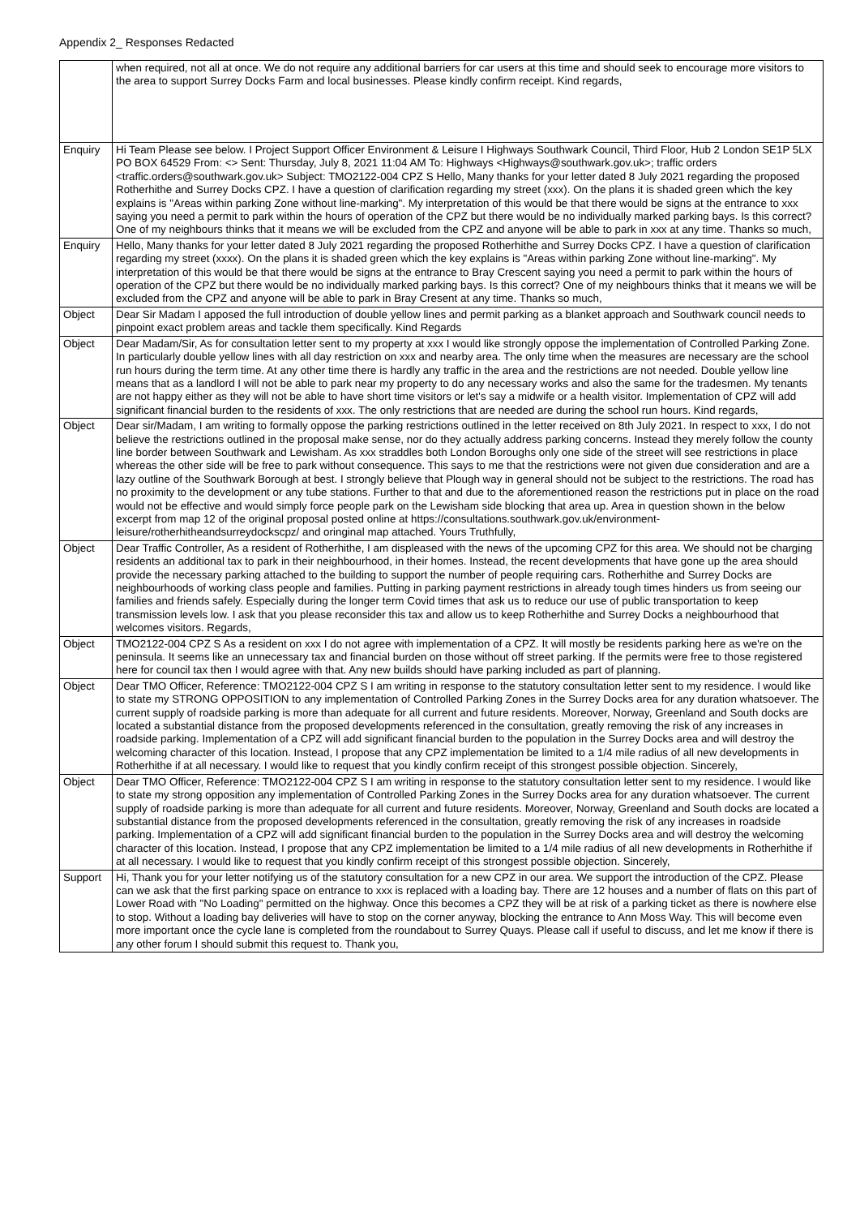Appendix 2_ Responses Redacted
| | when required, not all at once. We do not require any additional barriers for car users at this time and should seek to encourage more visitors to the area to support Surrey Docks Farm and local businesses. Please kindly confirm receipt. Kind regards, |
| Enquiry | Hi Team Please see below. I Project Support Officer Environment & Leisure I Highways Southwark Council, Third Floor, Hub 2 London SE1P 5LX PO BOX 64529 From: <> Sent: Thursday, July 8, 2021 11:04 AM To: Highways <Highways@southwark.gov.uk>; traffic orders <traffic.orders@southwark.gov.uk> Subject: TMO2122-004 CPZ S Hello, Many thanks for your letter dated 8 July 2021 regarding the proposed Rotherhithe and Surrey Docks CPZ. I have a question of clarification regarding my street (xxx). On the plans it is shaded green which the key explains is "Areas within parking Zone without line-marking". My interpretation of this would be that there would be signs at the entrance to xxx saying you need a permit to park within the hours of operation of the CPZ but there would be no individually marked parking bays. Is this correct? One of my neighbours thinks that it means we will be excluded from the CPZ and anyone will be able to park in xxx at any time. Thanks so much, |
| Enquiry | Hello, Many thanks for your letter dated 8 July 2021 regarding the proposed Rotherhithe and Surrey Docks CPZ. I have a question of clarification regarding my street (xxxx). On the plans it is shaded green which the key explains is "Areas within parking Zone without line-marking". My interpretation of this would be that there would be signs at the entrance to Bray Crescent saying you need a permit to park within the hours of operation of the CPZ but there would be no individually marked parking bays. Is this correct? One of my neighbours thinks that it means we will be excluded from the CPZ and anyone will be able to park in Bray Cresent at any time. Thanks so much, |
| Object | Dear Sir Madam I apposed the full introduction of double yellow lines and permit parking as a blanket approach and Southwark council needs to pinpoint exact problem areas and tackle them specifically. Kind Regards |
| Object | Dear Madam/Sir, As for consultation letter sent to my property at xxx I would like strongly oppose the implementation of Controlled Parking Zone. In particularly double yellow lines with all day restriction on xxx and nearby area. The only time when the measures are necessary are the school run hours during the term time. At any other time there is hardly any traffic in the area and the restrictions are not needed. Double yellow line means that as a landlord I will not be able to park near my property to do any necessary works and also the same for the tradesmen. My tenants are not happy either as they will not be able to have short time visitors or let's say a midwife or a health visitor. Implementation of CPZ will add significant financial burden to the residents of xxx. The only restrictions that are needed are during the school run hours. Kind regards, |
| Object | Dear sir/Madam, I am writing to formally oppose the parking restrictions outlined in the letter received on 8th July 2021. In respect to xxx, I do not believe the restrictions outlined in the proposal make sense, nor do they actually address parking concerns. Instead they merely follow the county line border between Southwark and Lewisham. As xxx straddles both London Boroughs only one side of the street will see restrictions in place whereas the other side will be free to park without consequence. This says to me that the restrictions were not given due consideration and are a lazy outline of the Southwark Borough at best. I strongly believe that Plough way in general should not be subject to the restrictions. The road has no proximity to the development or any tube stations. Further to that and due to the aforementioned reason the restrictions put in place on the road would not be effective and would simply force people park on the Lewisham side blocking that area up. Area in question shown in the below excerpt from map 12 of the original proposal posted online at https://consultations.southwark.gov.uk/environment-leisure/rotherhitheandsurreydockscpz/ and oringinal map attached. Yours Truthfully, |
| Object | Dear Traffic Controller, As a resident of Rotherhithe, I am displeased with the news of the upcoming CPZ for this area. We should not be charging residents an additional tax to park in their neighbourhood, in their homes. Instead, the recent developments that have gone up the area should provide the necessary parking attached to the building to support the number of people requiring cars. Rotherhithe and Surrey Docks are neighbourhoods of working class people and families. Putting in parking payment restrictions in already tough times hinders us from seeing our families and friends safely. Especially during the longer term Covid times that ask us to reduce our use of public transportation to keep transmission levels low. I ask that you please reconsider this tax and allow us to keep Rotherhithe and Surrey Docks a neighbourhood that welcomes visitors. Regards, |
| Object | TMO2122-004 CPZ S As a resident on xxx I do not agree with implementation of a CPZ. It will mostly be residents parking here as we're on the peninsula. It seems like an unnecessary tax and financial burden on those without off street parking. If the permits were free to those registered here for council tax then I would agree with that. Any new builds should have parking included as part of planning. |
| Object | Dear TMO Officer, Reference: TMO2122-004 CPZ S I am writing in response to the statutory consultation letter sent to my residence. I would like to state my STRONG OPPOSITION to any implementation of Controlled Parking Zones in the Surrey Docks area for any duration whatsoever. The current supply of roadside parking is more than adequate for all current and future residents. Moreover, Norway, Greenland and South docks are located a substantial distance from the proposed developments referenced in the consultation, greatly removing the risk of any increases in roadside parking. Implementation of a CPZ will add significant financial burden to the population in the Surrey Docks area and will destroy the welcoming character of this location. Instead, I propose that any CPZ implementation be limited to a 1/4 mile radius of all new developments in Rotherhithe if at all necessary. I would like to request that you kindly confirm receipt of this strongest possible objection. Sincerely, |
| Object | Dear TMO Officer, Reference: TMO2122-004 CPZ S I am writing in response to the statutory consultation letter sent to my residence. I would like to state my strong opposition any implementation of Controlled Parking Zones in the Surrey Docks area for any duration whatsoever. The current supply of roadside parking is more than adequate for all current and future residents. Moreover, Norway, Greenland and South docks are located a substantial distance from the proposed developments referenced in the consultation, greatly removing the risk of any increases in roadside parking. Implementation of a CPZ will add significant financial burden to the population in the Surrey Docks area and will destroy the welcoming character of this location. Instead, I propose that any CPZ implementation be limited to a 1/4 mile radius of all new developments in Rotherhithe if at all necessary. I would like to request that you kindly confirm receipt of this strongest possible objection. Sincerely, |
| Support | Hi, Thank you for your letter notifying us of the statutory consultation for a new CPZ in our area. We support the introduction of the CPZ. Please can we ask that the first parking space on entrance to xxx is replaced with a loading bay. There are 12 houses and a number of flats on this part of Lower Road with "No Loading" permitted on the highway. Once this becomes a CPZ they will be at risk of a parking ticket as there is nowhere else to stop. Without a loading bay deliveries will have to stop on the corner anyway, blocking the entrance to Ann Moss Way. This will become even more important once the cycle lane is completed from the roundabout to Surrey Quays. Please call if useful to discuss, and let me know if there is any other forum I should submit this request to. Thank you, |